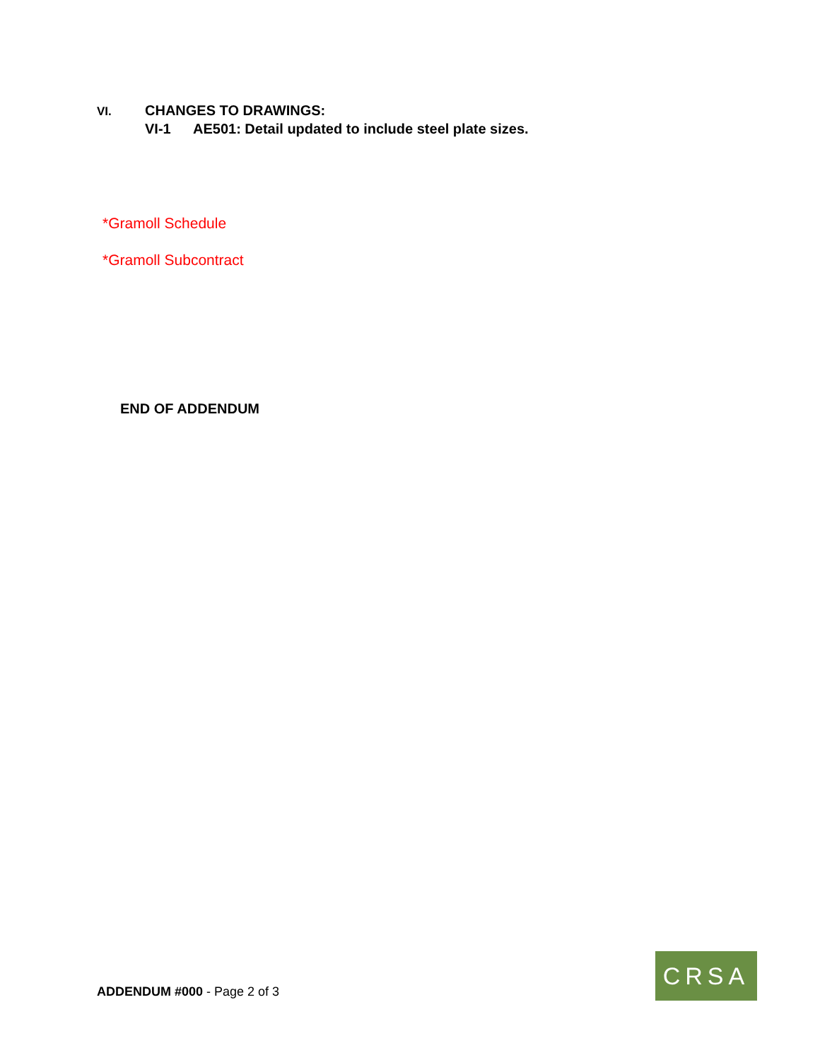VI. CHANGES TO DRAWINGS:
VI-1 AE501: Detail updated to include steel plate sizes.
*Gramoll Schedule
*Gramoll Subcontract
END OF ADDENDUM
ADDENDUM #000 - Page 2 of 3
CRSA